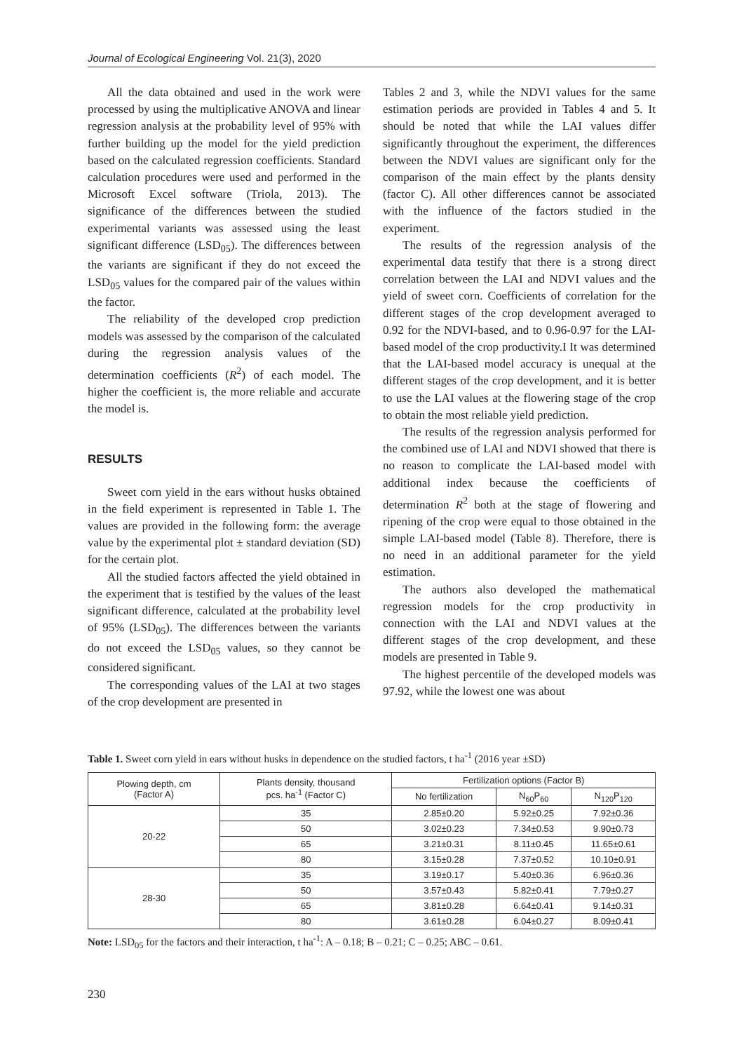Journal of Ecological Engineering Vol. 21(3), 2020
All the data obtained and used in the work were processed by using the multiplicative ANOVA and linear regression analysis at the probability level of 95% with further building up the model for the yield prediction based on the calculated regression coefficients. Standard calculation procedures were used and performed in the Microsoft Excel software (Triola, 2013). The significance of the differences between the studied experimental variants was assessed using the least significant difference (LSD<sub>05</sub>). The differences between the variants are significant if they do not exceed the LSD<sub>05</sub> values for the compared pair of the values within the factor.
The reliability of the developed crop prediction models was assessed by the comparison of the calculated during the regression analysis values of the determination coefficients (R<sup>2</sup>) of each model. The higher the coefficient is, the more reliable and accurate the model is.
RESULTS
Sweet corn yield in the ears without husks obtained in the field experiment is represented in Table 1. The values are provided in the following form: the average value by the experimental plot ± standard deviation (SD) for the certain plot.
All the studied factors affected the yield obtained in the experiment that is testified by the values of the least significant difference, calculated at the probability level of 95% (LSD<sub>05</sub>). The differences between the variants do not exceed the LSD<sub>05</sub> values, so they cannot be considered significant.
The corresponding values of the LAI at two stages of the crop development are presented in
Tables 2 and 3, while the NDVI values for the same estimation periods are provided in Tables 4 and 5. It should be noted that while the LAI values differ significantly throughout the experiment, the differences between the NDVI values are significant only for the comparison of the main effect by the plants density (factor C). All other differences cannot be associated with the influence of the factors studied in the experiment.
The results of the regression analysis of the experimental data testify that there is a strong direct correlation between the LAI and NDVI values and the yield of sweet corn. Coefficients of correlation for the different stages of the crop development averaged to 0.92 for the NDVI-based, and to 0.96-0.97 for the LAI-based model of the crop productivity.I It was determined that the LAI-based model accuracy is unequal at the different stages of the crop development, and it is better to use the LAI values at the flowering stage of the crop to obtain the most reliable yield prediction.
The results of the regression analysis performed for the combined use of LAI and NDVI showed that there is no reason to complicate the LAI-based model with additional index because the coefficients of determination R<sup>2</sup> both at the stage of flowering and ripening of the crop were equal to those obtained in the simple LAI-based model (Table 8). Therefore, there is no need in an additional parameter for the yield estimation.
The authors also developed the mathematical regression models for the crop productivity in connection with the LAI and NDVI values at the different stages of the crop development, and these models are presented in Table 9.
The highest percentile of the developed models was 97.92, while the lowest one was about
Table 1. Sweet corn yield in ears without husks in dependence on the studied factors, t ha<sup>-1</sup> (2016 year ±SD)
| Plowing depth, cm (Factor A) | Plants density, thousand pcs. ha<sup>-1</sup> (Factor C) | Fertilization options (Factor B) | | |
| --- | --- | --- | --- | --- |
| | | No fertilization | N<sub>60</sub>P<sub>60</sub> | N<sub>120</sub>P<sub>120</sub> |
| 20-22 | 35 | 2.85±0.20 | 5.92±0.25 | 7.92±0.36 |
| | 50 | 3.02±0.23 | 7.34±0.53 | 9.90±0.73 |
| | 65 | 3.21±0.31 | 8.11±0.45 | 11.65±0.61 |
| | 80 | 3.15±0.28 | 7.37±0.52 | 10.10±0.91 |
| 28-30 | 35 | 3.19±0.17 | 5.40±0.36 | 6.96±0.36 |
| | 50 | 3.57±0.43 | 5.82±0.41 | 7.79±0.27 |
| | 65 | 3.81±0.28 | 6.64±0.41 | 9.14±0.31 |
| | 80 | 3.61±0.28 | 6.04±0.27 | 8.09±0.41 |
Note: LSD<sub>05</sub> for the factors and their interaction, t ha<sup>-1</sup>: A – 0.18; B – 0.21; C – 0.25; ABC – 0.61.
230